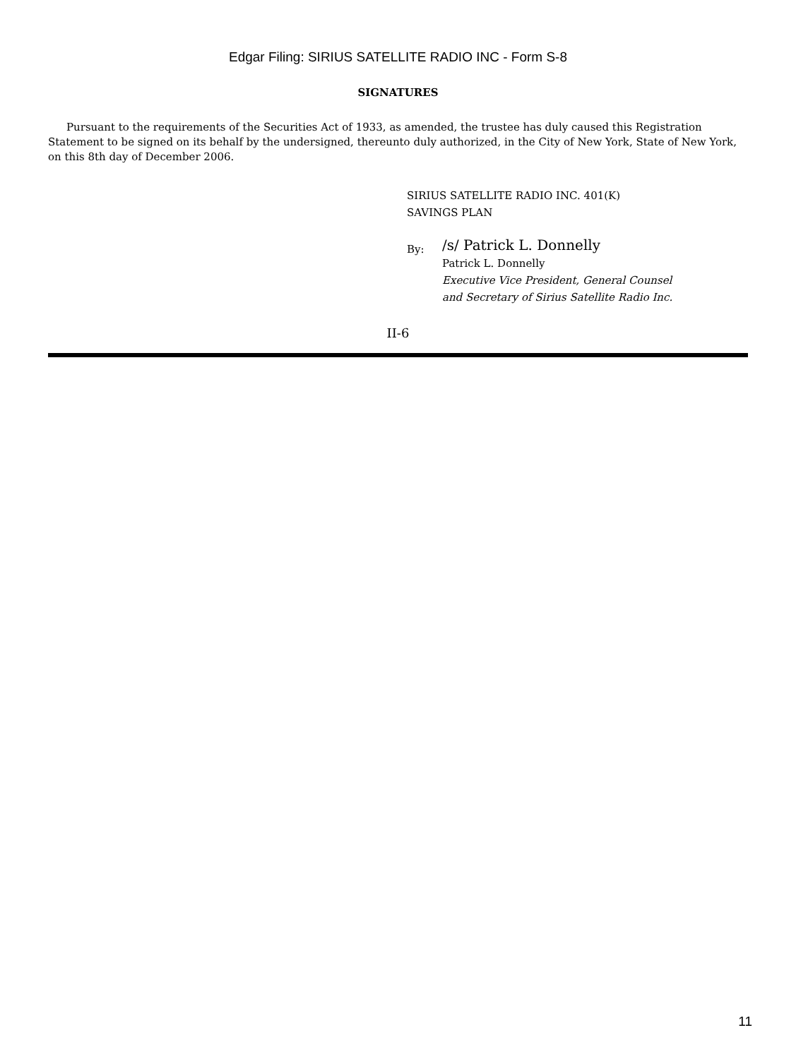Edgar Filing: SIRIUS SATELLITE RADIO INC - Form S-8
SIGNATURES
Pursuant to the requirements of the Securities Act of 1933, as amended, the trustee has duly caused this Registration Statement to be signed on its behalf by the undersigned, thereunto duly authorized, in the City of New York, State of New York, on this 8th day of December 2006.
SIRIUS SATELLITE RADIO INC. 401(K)
SAVINGS PLAN
By:
/s/ Patrick L. Donnelly
Patrick L. Donnelly
Executive Vice President, General Counsel
and Secretary of Sirius Satellite Radio Inc.
II-6
11